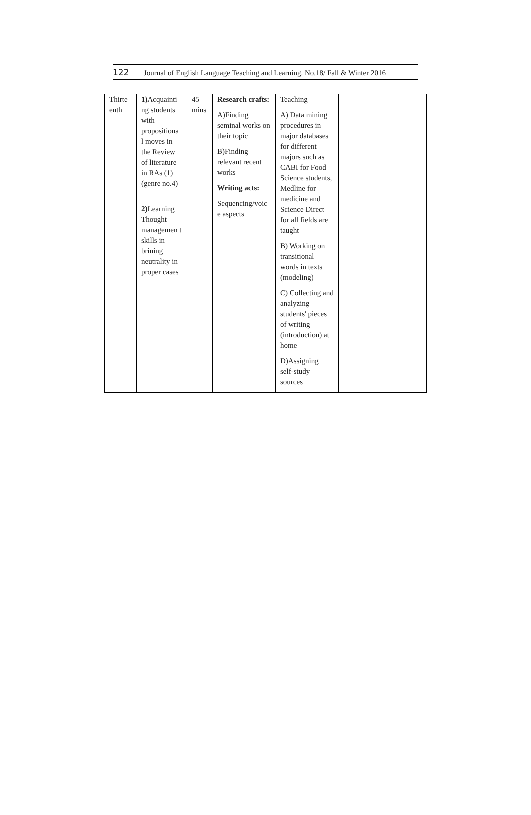122 Journal of English Language Teaching and Learning. No.18/ Fall & Winter 2016
| Thirte enth | 1) Acquainti ng students with propositiona l moves in the Review of literature in RAs (1) (genre no.4) 2) Learning Thought managemen t skills in brining neutrality in proper cases | 45 mins | Research crafts: A)Finding seminal works on their topic B)Finding relevant recent works Writing acts: Sequencing/voic e aspects | Teaching A) Data mining procedures in major databases for different majors such as CABI for Food Science students, Medline for medicine and Science Direct for all fields are taught B) Working on transitional words in texts (modeling) C) Collecting and analyzing students' pieces of writing (introduction) at home D)Assigning self-study sources | |